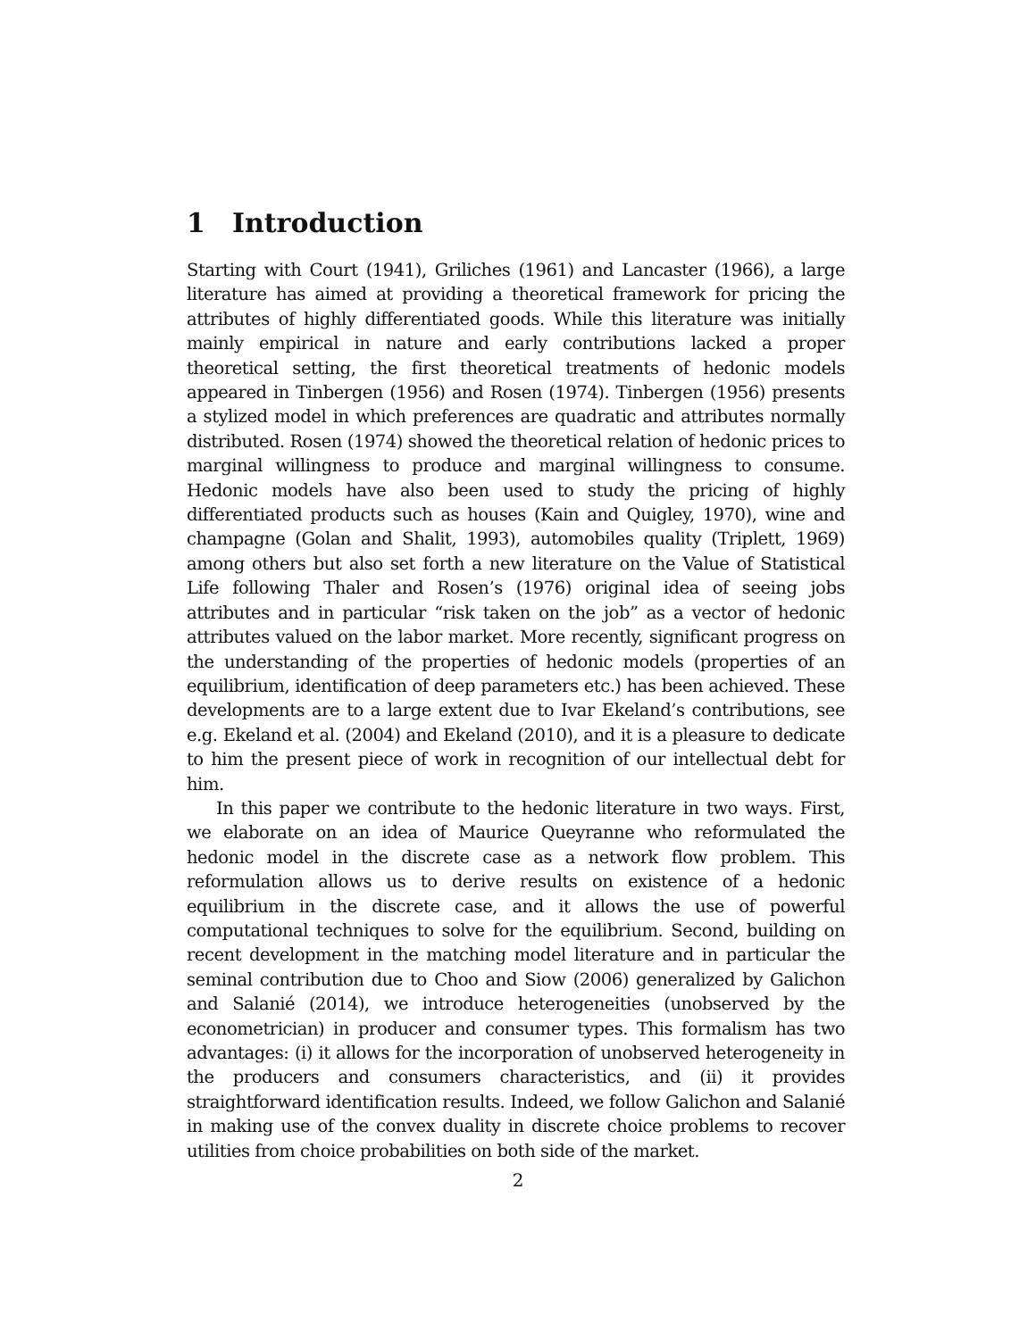1 Introduction
Starting with Court (1941), Griliches (1961) and Lancaster (1966), a large literature has aimed at providing a theoretical framework for pricing the attributes of highly differentiated goods. While this literature was initially mainly empirical in nature and early contributions lacked a proper theoretical setting, the first theoretical treatments of hedonic models appeared in Tinbergen (1956) and Rosen (1974). Tinbergen (1956) presents a stylized model in which preferences are quadratic and attributes normally distributed. Rosen (1974) showed the theoretical relation of hedonic prices to marginal willingness to produce and marginal willingness to consume. Hedonic models have also been used to study the pricing of highly differentiated products such as houses (Kain and Quigley, 1970), wine and champagne (Golan and Shalit, 1993), automobiles quality (Triplett, 1969) among others but also set forth a new literature on the Value of Statistical Life following Thaler and Rosen’s (1976) original idea of seeing jobs attributes and in particular “risk taken on the job” as a vector of hedonic attributes valued on the labor market. More recently, significant progress on the understanding of the properties of hedonic models (properties of an equilibrium, identification of deep parameters etc.) has been achieved. These developments are to a large extent due to Ivar Ekeland’s contributions, see e.g. Ekeland et al. (2004) and Ekeland (2010), and it is a pleasure to dedicate to him the present piece of work in recognition of our intellectual debt for him.
In this paper we contribute to the hedonic literature in two ways. First, we elaborate on an idea of Maurice Queyranne who reformulated the hedonic model in the discrete case as a network flow problem. This reformulation allows us to derive results on existence of a hedonic equilibrium in the discrete case, and it allows the use of powerful computational techniques to solve for the equilibrium. Second, building on recent development in the matching model literature and in particular the seminal contribution due to Choo and Siow (2006) generalized by Galichon and Salanié (2014), we introduce heterogeneities (unobserved by the econometrician) in producer and consumer types. This formalism has two advantages: (i) it allows for the incorporation of unobserved heterogeneity in the producers and consumers characteristics, and (ii) it provides straightforward identification results. Indeed, we follow Galichon and Salanié in making use of the convex duality in discrete choice problems to recover utilities from choice probabilities on both side of the market.
2